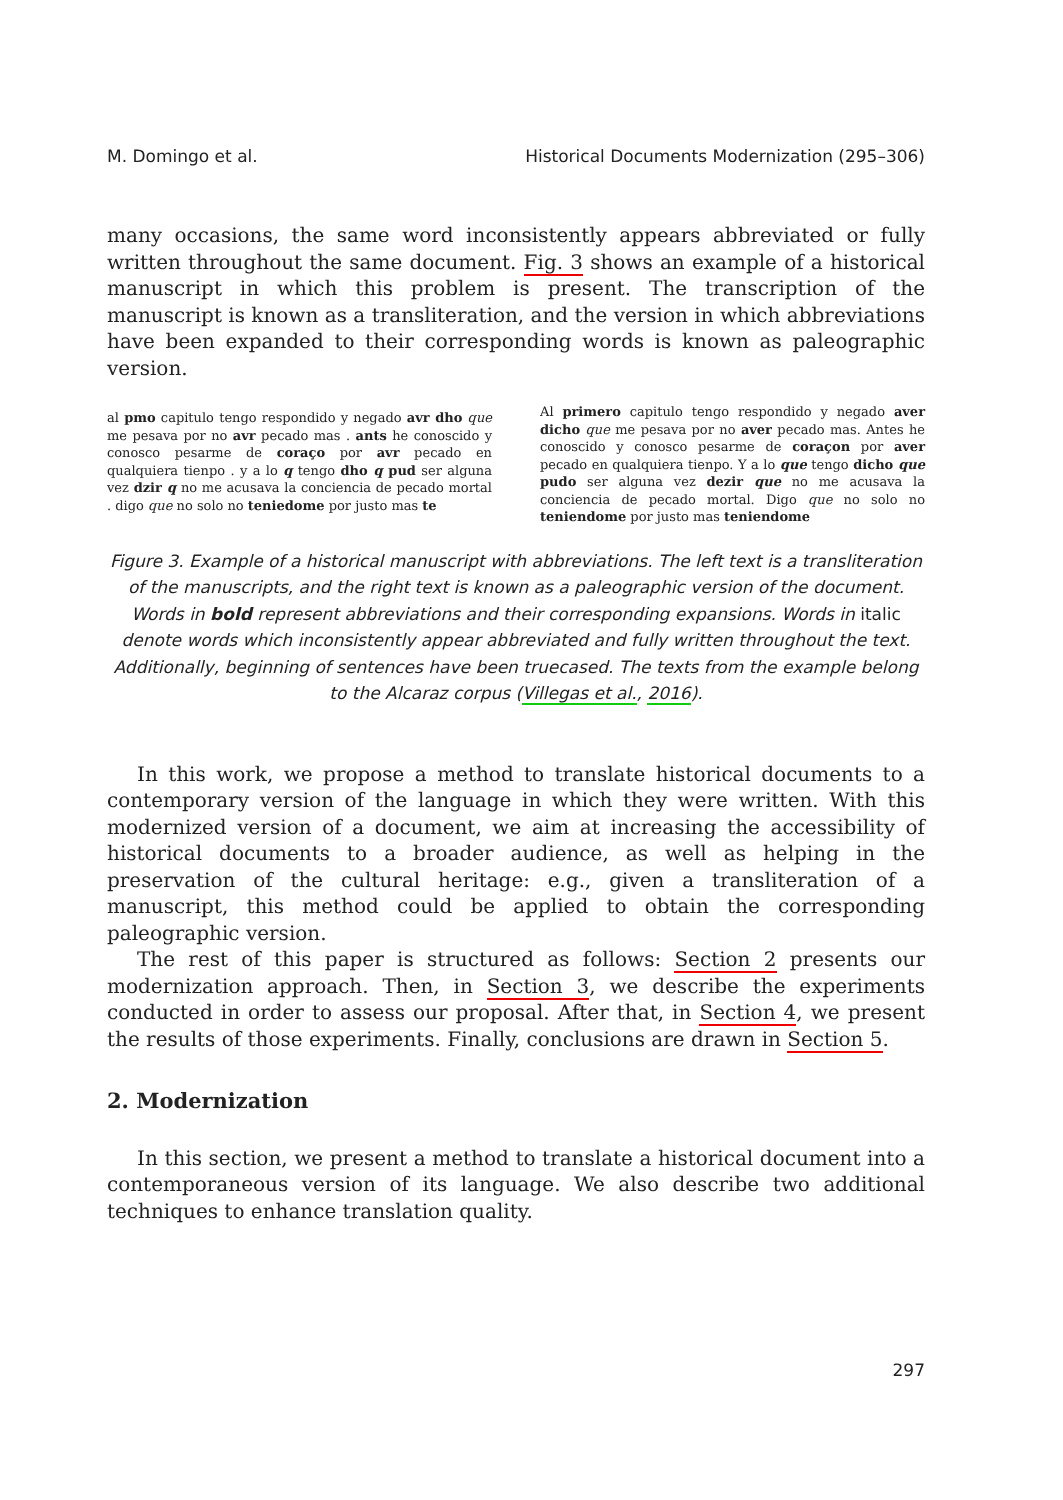M. Domingo et al. Historical Documents Modernization (295–306)
many occasions, the same word inconsistently appears abbreviated or fully written throughout the same document. Fig. 3 shows an example of a historical manuscript in which this problem is present. The transcription of the manuscript is known as a transliteration, and the version in which abbreviations have been expanded to their corresponding words is known as paleographic version.
al pmo capitulo tengo respondido y negado avr dho que me pesava por no avr pecado mas . ants he conoscido y conosco pesarme de coraço por avr pecado en qualquiera tienpo . y a lo q tengo dho q pud ser alguna vez dzir q no me acusava la conciencia de pecado mortal . digo que no solo no teniedome por justo mas te
Al primero capitulo tengo respondido y negado aver dicho que me pesava por no aver pecado mas. Antes he conoscido y conosco pesarme de coraçon por aver pecado en qualquiera tienpo. Y a lo que tengo dicho que pudo ser alguna vez dezir que no me acusava la conciencia de pecado mortal. Digo que no solo no teniendome por justo mas teniendome
Figure 3. Example of a historical manuscript with abbreviations. The left text is a transliteration of the manuscripts, and the right text is known as a paleographic version of the document. Words in bold represent abbreviations and their corresponding expansions. Words in italic denote words which inconsistently appear abbreviated and fully written throughout the text. Additionally, beginning of sentences have been truecased. The texts from the example belong to the Alcaraz corpus (Villegas et al., 2016).
In this work, we propose a method to translate historical documents to a contemporary version of the language in which they were written. With this modernized version of a document, we aim at increasing the accessibility of historical documents to a broader audience, as well as helping in the preservation of the cultural heritage: e.g., given a transliteration of a manuscript, this method could be applied to obtain the corresponding paleographic version.
The rest of this paper is structured as follows: Section 2 presents our modernization approach. Then, in Section 3, we describe the experiments conducted in order to assess our proposal. After that, in Section 4, we present the results of those experiments. Finally, conclusions are drawn in Section 5.
2. Modernization
In this section, we present a method to translate a historical document into a contemporaneous version of its language. We also describe two additional techniques to enhance translation quality.
297